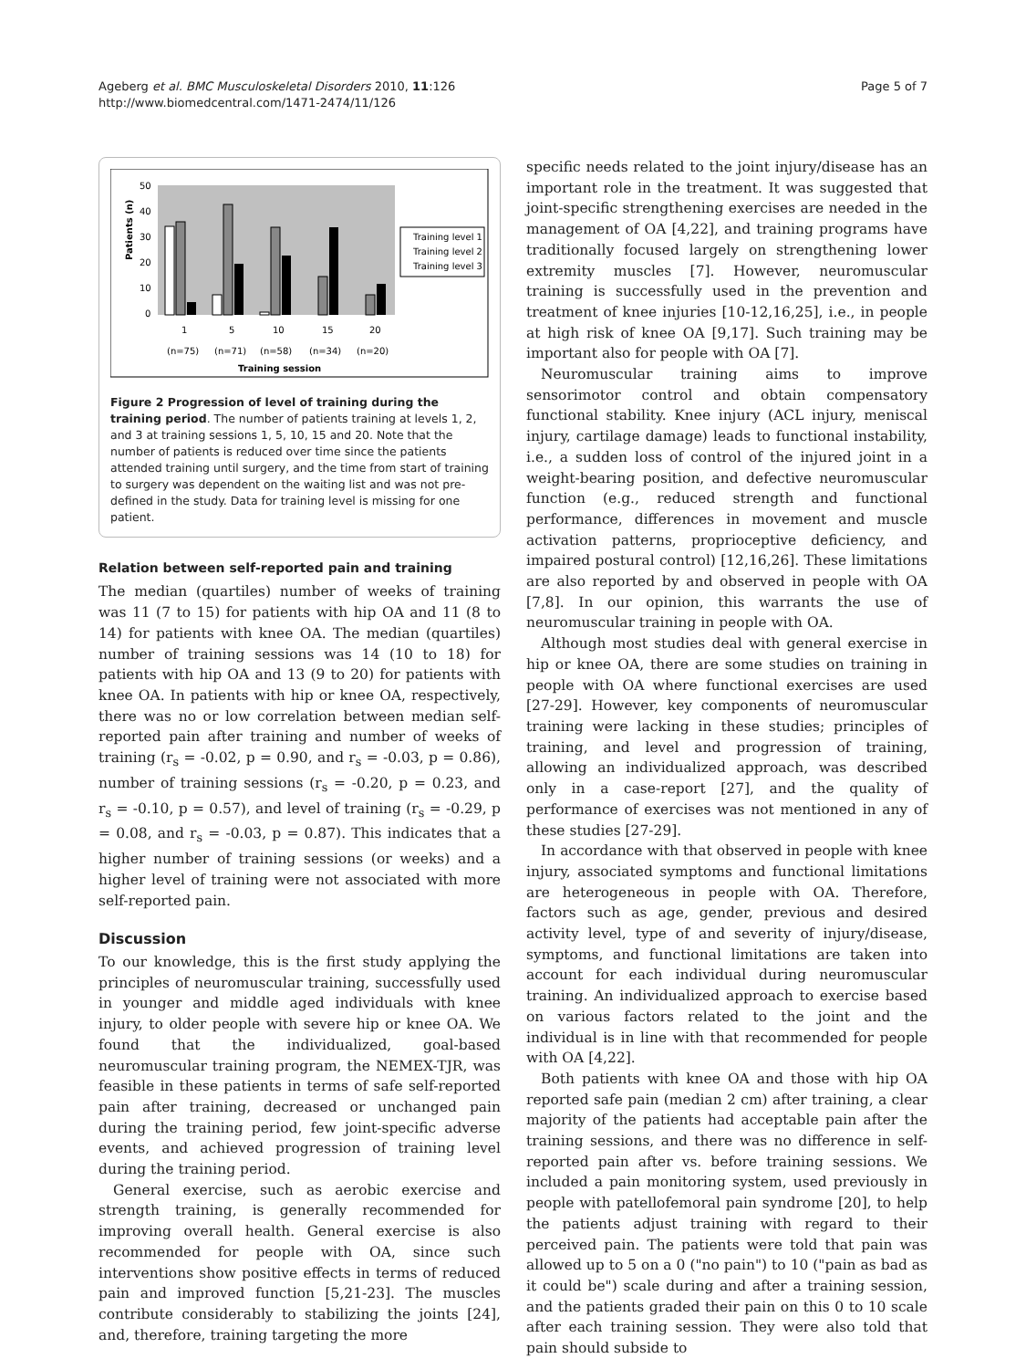Ageberg et al. BMC Musculoskeletal Disorders 2010, 11:126
http://www.biomedcentral.com/1471-2474/11/126
Page 5 of 7
Patients (n)
50
40
30
20
10
0
1
5
10
15
20
(n=75)
(n=71)
(n=58)
(n=34)
(n=20)
Training session
Training level 1
Training level 2
Training level 3
Figure 2 Progression of level of training during the training period. The number of patients training at levels 1, 2, and 3 at training sessions 1, 5, 10, 15 and 20. Note that the number of patients is reduced over time since the patients attended training until surgery, and the time from start of training to surgery was dependent on the waiting list and was not pre-defined in the study. Data for training level is missing for one patient.
Relation between self-reported pain and training
The median (quartiles) number of weeks of training was 11 (7 to 15) for patients with hip OA and 11 (8 to 14) for patients with knee OA. The median (quartiles) number of training sessions was 14 (10 to 18) for patients with hip OA and 13 (9 to 20) for patients with knee OA. In patients with hip or knee OA, respectively, there was no or low correlation between median self-reported pain after training and number of weeks of training (r<sub>s</sub> = -0.02, p = 0.90, and r<sub>s</sub> = -0.03, p = 0.86), number of training sessions (r<sub>s</sub> = -0.20, p = 0.23, and r<sub>s</sub> = -0.10, p = 0.57), and level of training (r<sub>s</sub> = -0.29, p = 0.08, and r<sub>s</sub> = -0.03, p = 0.87). This indicates that a higher number of training sessions (or weeks) and a higher level of training were not associated with more self-reported pain.
Discussion
To our knowledge, this is the first study applying the principles of neuromuscular training, successfully used in younger and middle aged individuals with knee injury, to older people with severe hip or knee OA. We found that the individualized, goal-based neuromuscular training program, the NEMEX-TJR, was feasible in these patients in terms of safe self-reported pain after training, decreased or unchanged pain during the training period, few joint-specific adverse events, and achieved progression of training level during the training period.
General exercise, such as aerobic exercise and strength training, is generally recommended for improving overall health. General exercise is also recommended for people with OA, since such interventions show positive effects in terms of reduced pain and improved function [5,21-23]. The muscles contribute considerably to stabilizing the joints [24], and, therefore, training targeting the more
specific needs related to the joint injury/disease has an important role in the treatment. It was suggested that joint-specific strengthening exercises are needed in the management of OA [4,22], and training programs have traditionally focused largely on strengthening lower extremity muscles [7]. However, neuromuscular training is successfully used in the prevention and treatment of knee injuries [10-12,16,25], i.e., in people at high risk of knee OA [9,17]. Such training may be important also for people with OA [7].
Neuromuscular training aims to improve sensorimotor control and obtain compensatory functional stability. Knee injury (ACL injury, meniscal injury, cartilage damage) leads to functional instability, i.e., a sudden loss of control of the injured joint in a weight-bearing position, and defective neuromuscular function (e.g., reduced strength and functional performance, differences in movement and muscle activation patterns, proprioceptive deficiency, and impaired postural control) [12,16,26]. These limitations are also reported by and observed in people with OA [7,8]. In our opinion, this warrants the use of neuromuscular training in people with OA.
Although most studies deal with general exercise in hip or knee OA, there are some studies on training in people with OA where functional exercises are used [27-29]. However, key components of neuromuscular training were lacking in these studies; principles of training, and level and progression of training, allowing an individualized approach, was described only in a case-report [27], and the quality of performance of exercises was not mentioned in any of these studies [27-29].
In accordance with that observed in people with knee injury, associated symptoms and functional limitations are heterogeneous in people with OA. Therefore, factors such as age, gender, previous and desired activity level, type of and severity of injury/disease, symptoms, and functional limitations are taken into account for each individual during neuromuscular training. An individualized approach to exercise based on various factors related to the joint and the individual is in line with that recommended for people with OA [4,22].
Both patients with knee OA and those with hip OA reported safe pain (median 2 cm) after training, a clear majority of the patients had acceptable pain after the training sessions, and there was no difference in self-reported pain after vs. before training sessions. We included a pain monitoring system, used previously in people with patellofemoral pain syndrome [20], to help the patients adjust training with regard to their perceived pain. The patients were told that pain was allowed up to 5 on a 0 ("no pain") to 10 ("pain as bad as it could be") scale during and after a training session, and the patients graded their pain on this 0 to 10 scale after each training session. They were also told that pain should subside to